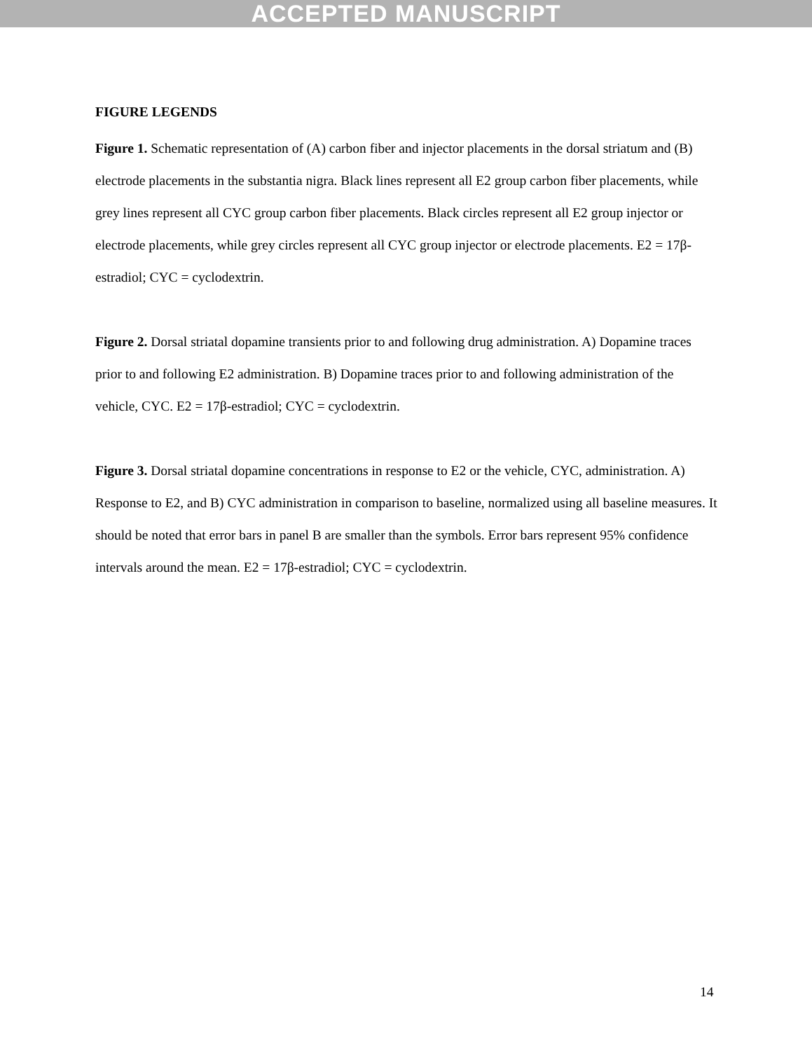ACCEPTED MANUSCRIPT
FIGURE LEGENDS
Figure 1. Schematic representation of (A) carbon fiber and injector placements in the dorsal striatum and (B) electrode placements in the substantia nigra. Black lines represent all E2 group carbon fiber placements, while grey lines represent all CYC group carbon fiber placements. Black circles represent all E2 group injector or electrode placements, while grey circles represent all CYC group injector or electrode placements. E2 = 17β-estradiol; CYC = cyclodextrin.
Figure 2. Dorsal striatal dopamine transients prior to and following drug administration. A) Dopamine traces prior to and following E2 administration. B) Dopamine traces prior to and following administration of the vehicle, CYC. E2 = 17β-estradiol; CYC = cyclodextrin.
Figure 3. Dorsal striatal dopamine concentrations in response to E2 or the vehicle, CYC, administration. A) Response to E2, and B) CYC administration in comparison to baseline, normalized using all baseline measures. It should be noted that error bars in panel B are smaller than the symbols. Error bars represent 95% confidence intervals around the mean. E2 = 17β-estradiol; CYC = cyclodextrin.
14